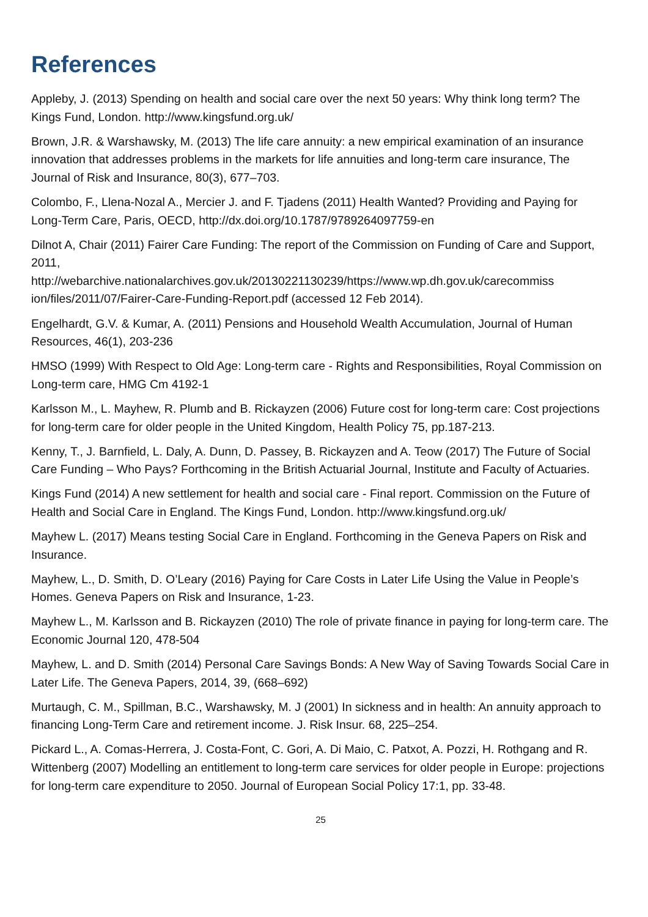References
Appleby, J. (2013) Spending on health and social care over the next 50 years: Why think long term? The Kings Fund, London. http://www.kingsfund.org.uk/
Brown, J.R. & Warshawsky, M. (2013) The life care annuity: a new empirical examination of an insurance innovation that addresses problems in the markets for life annuities and long-term care insurance, The Journal of Risk and Insurance, 80(3), 677–703.
Colombo, F., Llena-Nozal A., Mercier J. and F. Tjadens (2011) Health Wanted? Providing and Paying for Long-Term Care, Paris, OECD, http://dx.doi.org/10.1787/9789264097759-en
Dilnot A, Chair (2011) Fairer Care Funding: The report of the Commission on Funding of Care and Support, 2011,
http://webarchive.nationalarchives.gov.uk/20130221130239/https://www.wp.dh.gov.uk/carecommiss ion/files/2011/07/Fairer-Care-Funding-Report.pdf (accessed 12 Feb 2014).
Engelhardt, G.V. & Kumar, A. (2011) Pensions and Household Wealth Accumulation, Journal of Human Resources, 46(1), 203-236
HMSO (1999) With Respect to Old Age: Long-term care - Rights and Responsibilities, Royal Commission on Long-term care, HMG Cm 4192-1
Karlsson M., L. Mayhew, R. Plumb and B. Rickayzen (2006) Future cost for long-term care: Cost projections for long-term care for older people in the United Kingdom, Health Policy 75, pp.187-213.
Kenny, T., J. Barnfield, L. Daly, A. Dunn, D. Passey, B. Rickayzen and A. Teow (2017) The Future of Social Care Funding – Who Pays? Forthcoming in the British Actuarial Journal, Institute and Faculty of Actuaries.
Kings Fund (2014) A new settlement for health and social care - Final report. Commission on the Future of Health and Social Care in England. The Kings Fund, London. http://www.kingsfund.org.uk/
Mayhew L. (2017) Means testing Social Care in England. Forthcoming in the Geneva Papers on Risk and Insurance.
Mayhew, L., D. Smith, D. O’Leary (2016) Paying for Care Costs in Later Life Using the Value in People’s Homes. Geneva Papers on Risk and Insurance, 1-23.
Mayhew L., M. Karlsson and B. Rickayzen (2010) The role of private finance in paying for long-term care. The Economic Journal 120, 478-504
Mayhew, L. and D. Smith (2014) Personal Care Savings Bonds: A New Way of Saving Towards Social Care in Later Life. The Geneva Papers, 2014, 39, (668–692)
Murtaugh, C. M., Spillman, B.C., Warshawsky, M. J (2001) In sickness and in health: An annuity approach to financing Long-Term Care and retirement income. J. Risk Insur. 68, 225–254.
Pickard L., A. Comas-Herrera, J. Costa-Font, C. Gori, A. Di Maio, C. Patxot, A. Pozzi, H. Rothgang and R. Wittenberg (2007) Modelling an entitlement to long-term care services for older people in Europe: projections for long-term care expenditure to 2050. Journal of European Social Policy 17:1, pp. 33-48.
25